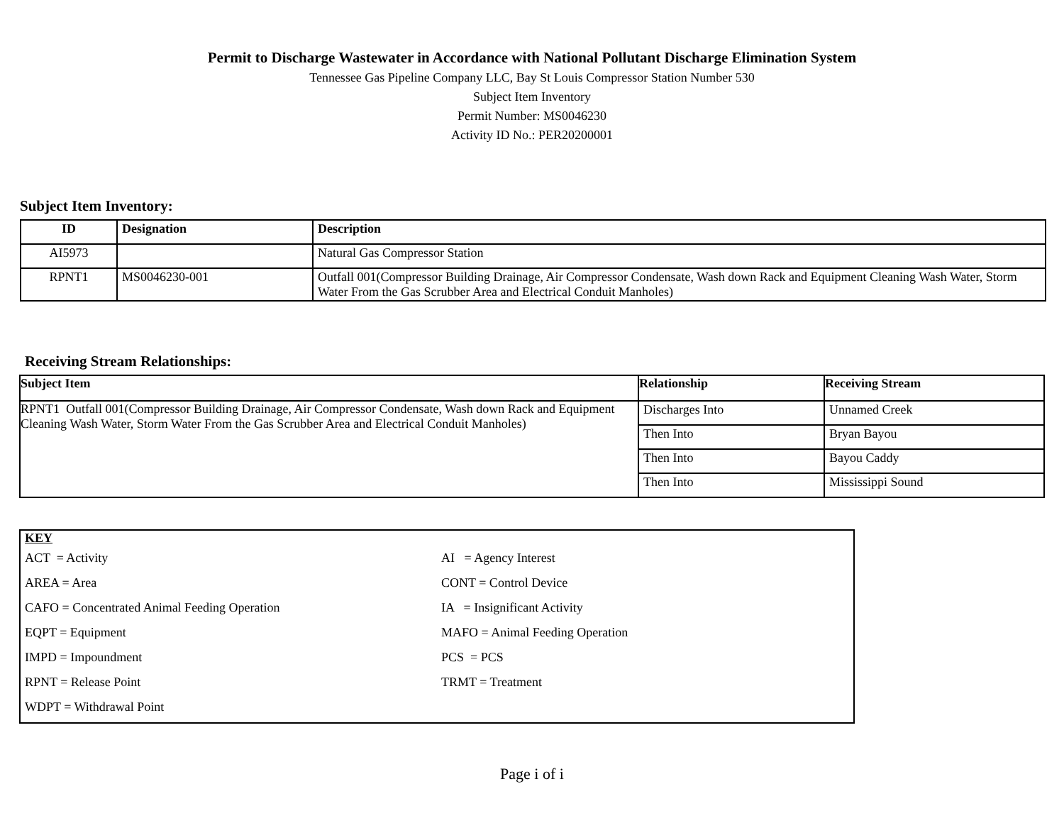Permit to Discharge Wastewater in Accordance with National Pollutant Discharge Elimination System
Tennessee Gas Pipeline Company LLC, Bay St Louis Compressor Station Number 530
Subject Item Inventory
Permit Number: MS0046230
Activity ID No.: PER20200001
Subject Item Inventory:
| ID | Designation | Description |
| --- | --- | --- |
| AI5973 | | Natural Gas Compressor Station |
| RPNT1 | MS0046230-001 | Outfall 001(Compressor Building Drainage, Air Compressor Condensate, Wash down Rack and Equipment Cleaning Wash Water, Storm Water From the Gas Scrubber Area and Electrical Conduit Manholes) |
Receiving Stream Relationships:
| Subject Item | Relationship | Receiving Stream |
| --- | --- | --- |
| RPNT1 Outfall 001(Compressor Building Drainage, Air Compressor Condensate, Wash down Rack and Equipment Cleaning Wash Water, Storm Water From the Gas Scrubber Area and Electrical Conduit Manholes) | Discharges Into | Unnamed Creek |
| | Then Into | Bryan Bayou |
| | Then Into | Bayou Caddy |
| | Then Into | Mississippi Sound |
KEY
| ACT = Activity | AI = Agency Interest |
| AREA = Area | CONT = Control Device |
| CAFO = Concentrated Animal Feeding Operation | IA = Insignificant Activity |
| EQPT = Equipment | MAFO = Animal Feeding Operation |
| IMPD = Impoundment | PCS = PCS |
| RPNT = Release Point | TRMT = Treatment |
| WDPT = Withdrawal Point | |
Page i of i